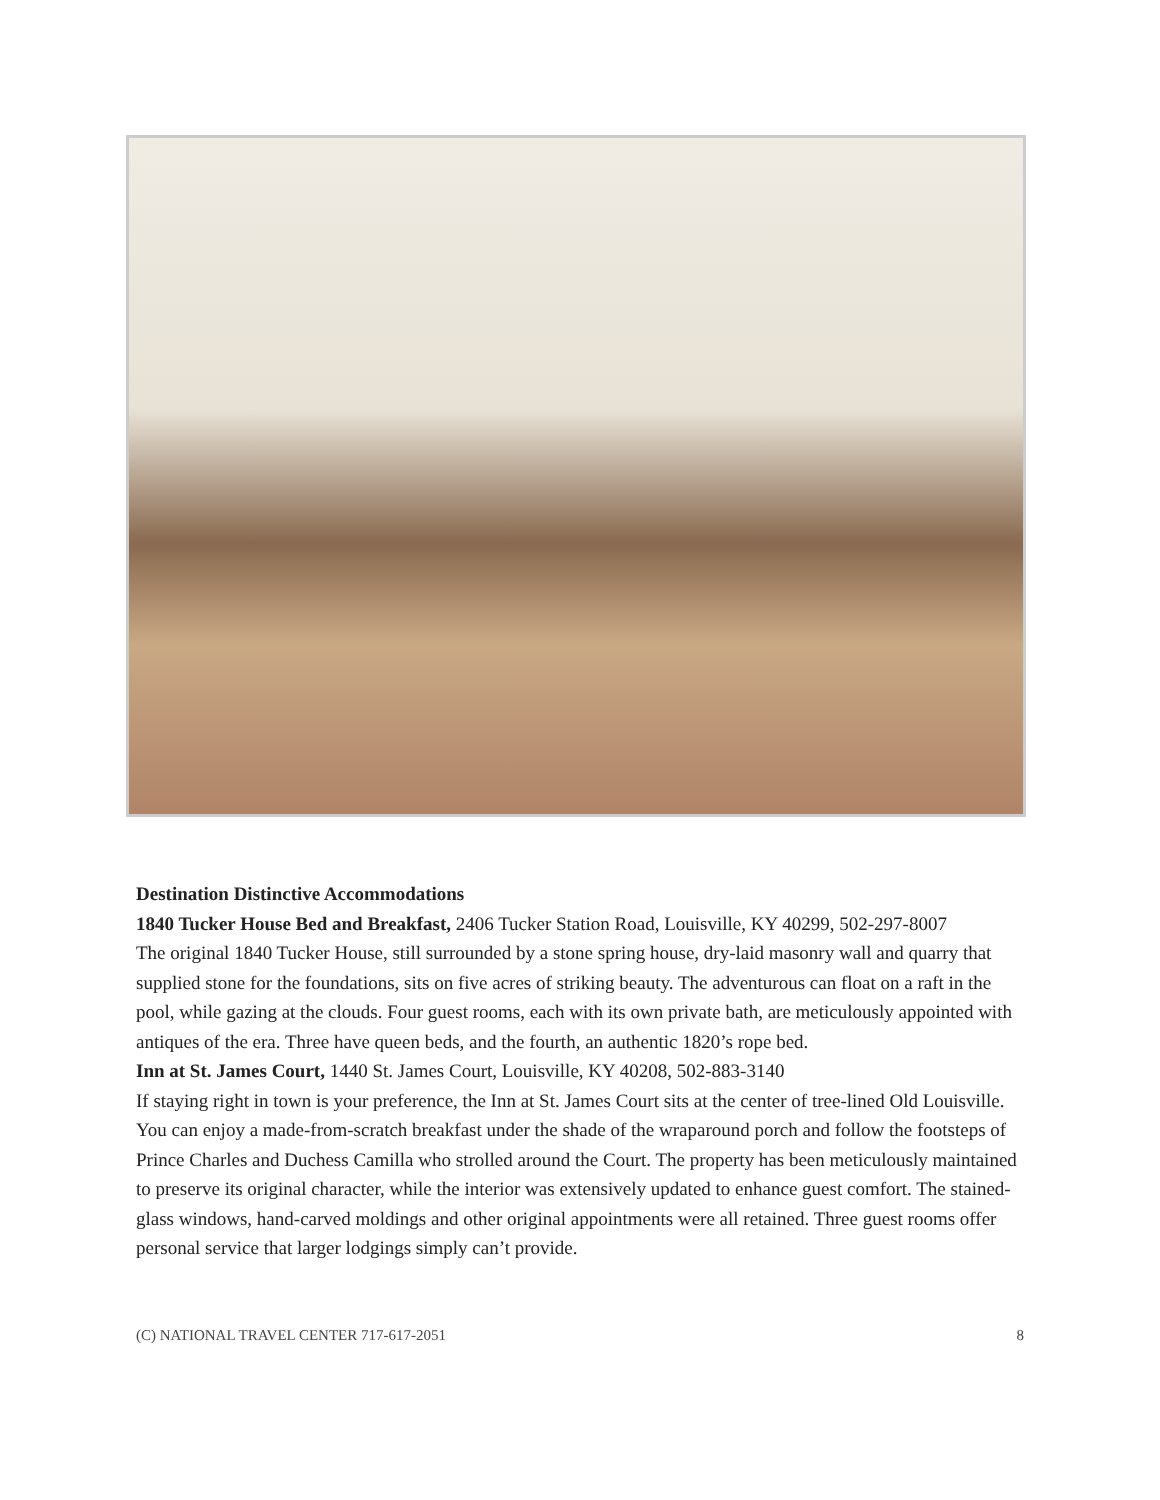Destination Distinctive Accommodations
1840 Tucker House Bed and Breakfast, 2406 Tucker Station Road, Louisville, KY 40299, 502-297-8007
The original 1840 Tucker House, still surrounded by a stone spring house, dry-laid masonry wall and quarry that supplied stone for the foundations, sits on five acres of striking beauty. The adventurous can float on a raft in the pool, while gazing at the clouds. Four guest rooms, each with its own private bath, are meticulously appointed with antiques of the era. Three have queen beds, and the fourth, an authentic 1820’s rope bed.
Inn at St. James Court, 1440 St. James Court, Louisville, KY 40208, 502-883-3140
If staying right in town is your preference, the Inn at St. James Court sits at the center of tree-lined Old Louisville. You can enjoy a made-from-scratch breakfast under the shade of the wraparound porch and follow the footsteps of Prince Charles and Duchess Camilla who strolled around the Court. The property has been meticulously maintained to preserve its original character, while the interior was extensively updated to enhance guest comfort. The stained-glass windows, hand-carved moldings and other original appointments were all retained. Three guest rooms offer personal service that larger lodgings simply can’t provide.
(C) NATIONAL TRAVEL CENTER 717-617-2051 8